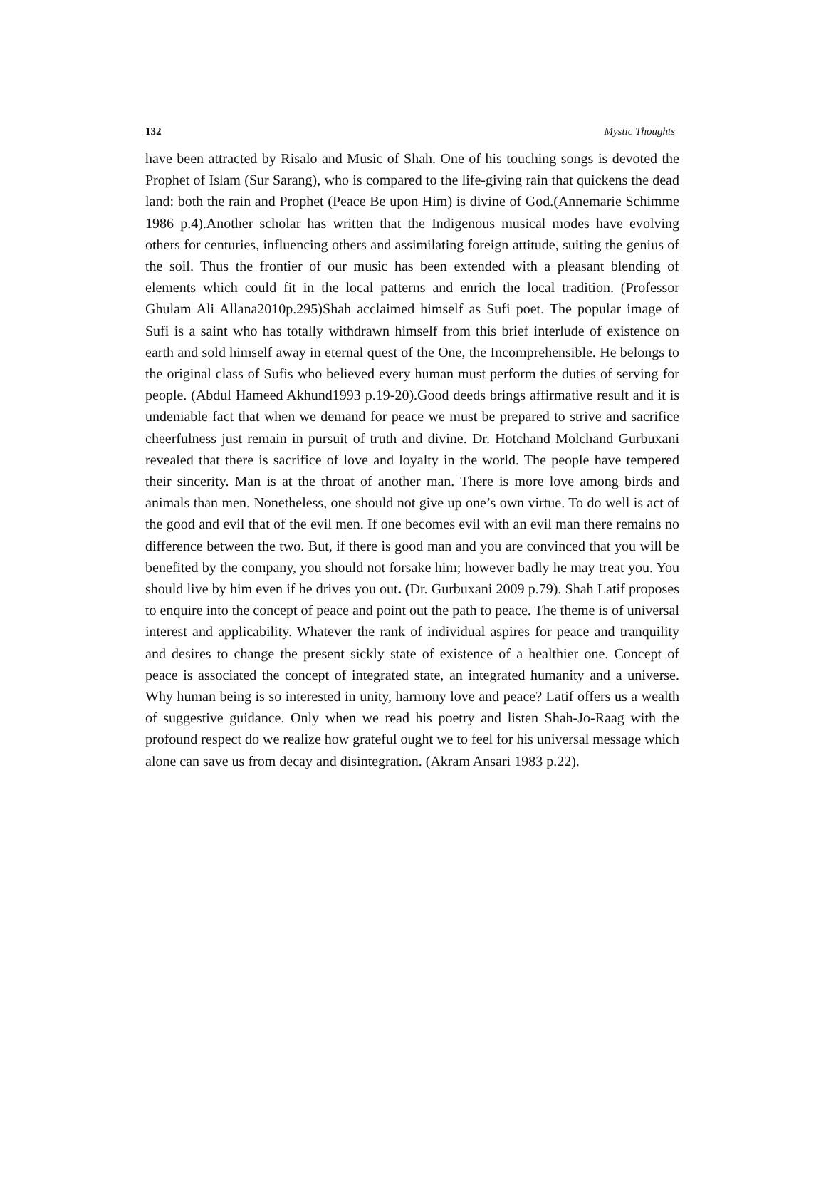132 Mystic Thoughts
have been attracted by Risalo and Music of Shah. One of his touching songs is devoted the Prophet of Islam (Sur Sarang), who is compared to the life-giving rain that quickens the dead land: both the rain and Prophet (Peace Be upon Him) is divine of God.(Annemarie Schimme 1986 p.4).Another scholar has written that the Indigenous musical modes have evolving others for centuries, influencing others and assimilating foreign attitude, suiting the genius of the soil. Thus the frontier of our music has been extended with a pleasant blending of elements which could fit in the local patterns and enrich the local tradition. (Professor Ghulam Ali Allana2010p.295)Shah acclaimed himself as Sufi poet. The popular image of Sufi is a saint who has totally withdrawn himself from this brief interlude of existence on earth and sold himself away in eternal quest of the One, the Incomprehensible. He belongs to the original class of Sufis who believed every human must perform the duties of serving for people. (Abdul Hameed Akhund1993 p.19-20).Good deeds brings affirmative result and it is undeniable fact that when we demand for peace we must be prepared to strive and sacrifice cheerfulness just remain in pursuit of truth and divine. Dr. Hotchand Molchand Gurbuxani revealed that there is sacrifice of love and loyalty in the world. The people have tempered their sincerity. Man is at the throat of another man. There is more love among birds and animals than men. Nonetheless, one should not give up one’s own virtue. To do well is act of the good and evil that of the evil men. If one becomes evil with an evil man there remains no difference between the two. But, if there is good man and you are convinced that you will be benefited by the company, you should not forsake him; however badly he may treat you. You should live by him even if he drives you out. (Dr. Gurbuxani 2009 p.79). Shah Latif proposes to enquire into the concept of peace and point out the path to peace. The theme is of universal interest and applicability. Whatever the rank of individual aspires for peace and tranquility and desires to change the present sickly state of existence of a healthier one. Concept of peace is associated the concept of integrated state, an integrated humanity and a universe. Why human being is so interested in unity, harmony love and peace? Latif offers us a wealth of suggestive guidance. Only when we read his poetry and listen Shah-Jo-Raag with the profound respect do we realize how grateful ought we to feel for his universal message which alone can save us from decay and disintegration. (Akram Ansari 1983 p.22).